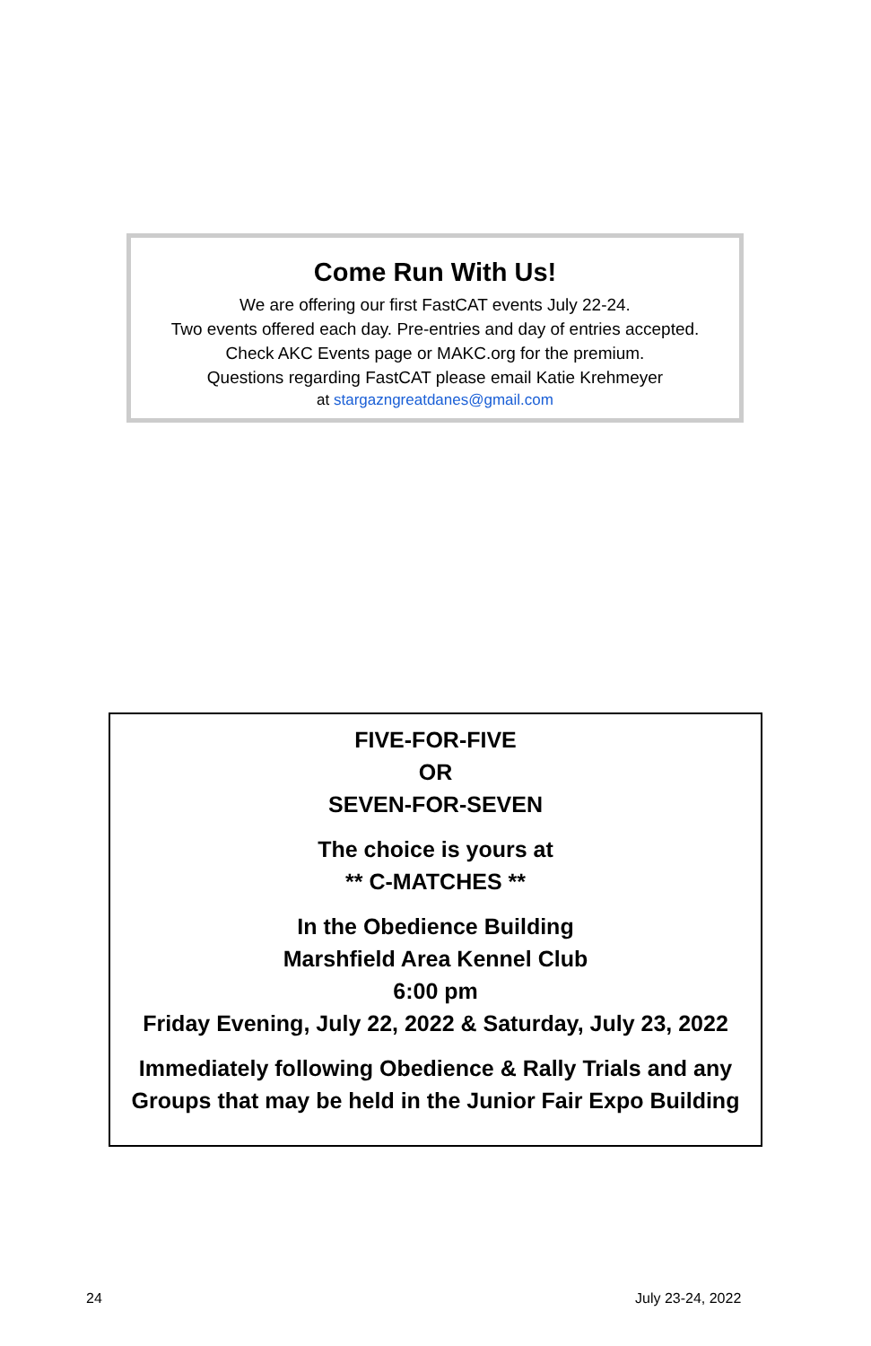Come Run With Us!
We are offering our first FastCAT events July 22-24.
Two events offered each day. Pre-entries and day of entries accepted.
Check AKC Events page or MAKC.org for the premium.
Questions regarding FastCAT please email Katie Krehmeyer
at stargazngreatdanes@gmail.com
FIVE-FOR-FIVE
OR
SEVEN-FOR-SEVEN
The choice is yours at
** C-MATCHES **
In the Obedience Building
Marshfield Area Kennel Club
6:00 pm
Friday Evening, July 22, 2022 & Saturday, July 23, 2022
Immediately following Obedience & Rally Trials and any
Groups that may be held in the Junior Fair Expo Building
24 July 23-24, 2022